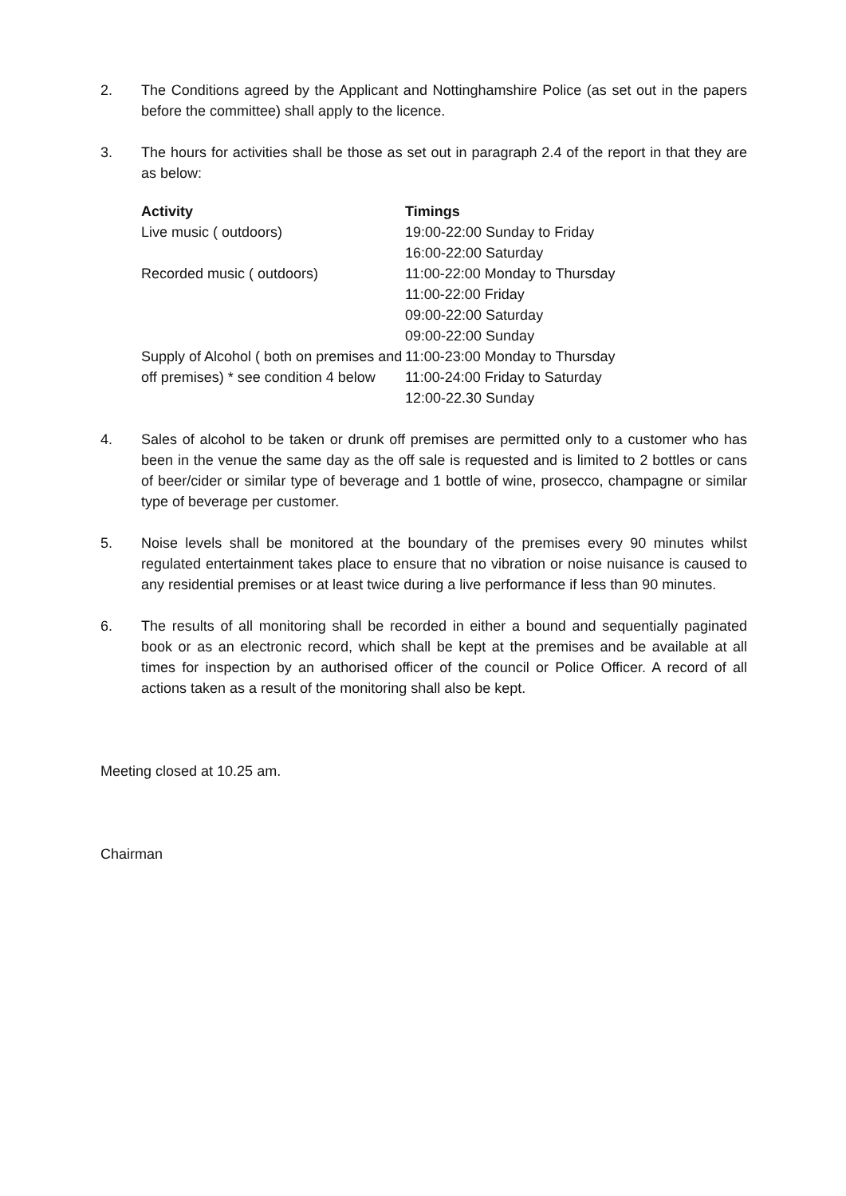2. The Conditions agreed by the Applicant and Nottinghamshire Police (as set out in the papers before the committee) shall apply to the licence.
3. The hours for activities shall be those as set out in paragraph 2.4 of the report in that they are as below:
| Activity | Timings |
| --- | --- |
| Live music ( outdoors) | 19:00-22:00 Sunday to Friday 16:00-22:00 Saturday |
| Recorded music ( outdoors) | 11:00-22:00 Monday to Thursday 11:00-22:00 Friday 09:00-22:00 Saturday 09:00-22:00 Sunday |
| Supply of Alcohol ( both on premises and off premises) * see condition 4 below | 11:00-23:00 Monday to Thursday 11:00-24:00 Friday to Saturday 12:00-22.30 Sunday |
4. Sales of alcohol to be taken or drunk off premises are permitted only to a customer who has been in the venue the same day as the off sale is requested and is limited to 2 bottles or cans of beer/cider or similar type of beverage and 1 bottle of wine, prosecco, champagne or similar type of beverage per customer.
5. Noise levels shall be monitored at the boundary of the premises every 90 minutes whilst regulated entertainment takes place to ensure that no vibration or noise nuisance is caused to any residential premises or at least twice during a live performance if less than 90 minutes.
6. The results of all monitoring shall be recorded in either a bound and sequentially paginated book or as an electronic record, which shall be kept at the premises and be available at all times for inspection by an authorised officer of the council or Police Officer. A record of all actions taken as a result of the monitoring shall also be kept.
Meeting closed at 10.25 am.
Chairman